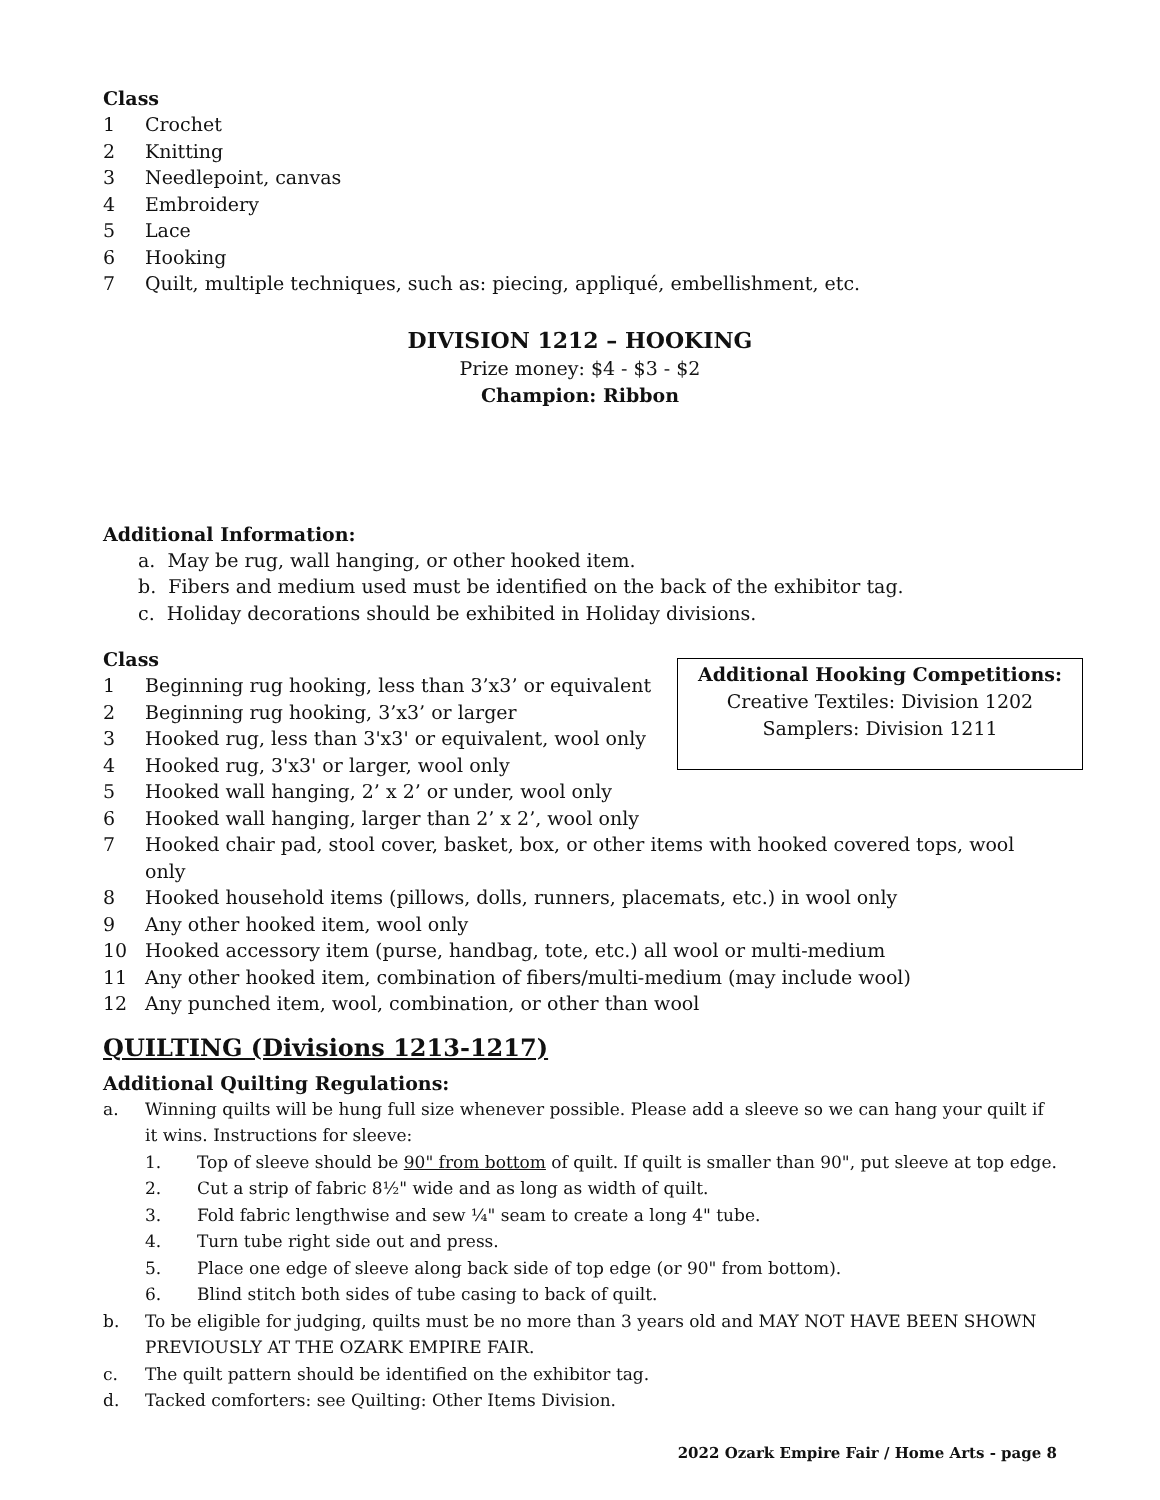Class
1 Crochet
2 Knitting
3 Needlepoint, canvas
4 Embroidery
5 Lace
6 Hooking
7 Quilt, multiple techniques, such as: piecing, appliqué, embellishment, etc.
DIVISION 1212 – HOOKING
Prize money: $4 - $3 - $2
Champion: Ribbon
Additional Information:
a. May be rug, wall hanging, or other hooked item.
b. Fibers and medium used must be identified on the back of the exhibitor tag.
c. Holiday decorations should be exhibited in Holiday divisions.
Class
Additional Hooking Competitions:
Creative Textiles: Division 1202
Samplers: Division 1211
1 Beginning rug hooking, less than 3’x3’ or equivalent
2 Beginning rug hooking, 3’x3’ or larger
3 Hooked rug, less than 3'x3' or equivalent, wool only
4 Hooked rug, 3'x3' or larger, wool only
5 Hooked wall hanging, 2’ x 2’ or under, wool only
6 Hooked wall hanging, larger than 2’ x 2’, wool only
7 Hooked chair pad, stool cover, basket, box, or other items with hooked covered tops, wool only
8 Hooked household items (pillows, dolls, runners, placemats, etc.) in wool only
9 Any other hooked item, wool only
10 Hooked accessory item (purse, handbag, tote, etc.) all wool or multi-medium
11 Any other hooked item, combination of fibers/multi-medium (may include wool)
12 Any punched item, wool, combination, or other than wool
QUILTING (Divisions 1213-1217)
Additional Quilting Regulations:
a. Winning quilts will be hung full size whenever possible. Please add a sleeve so we can hang your quilt if it wins. Instructions for sleeve:
1. Top of sleeve should be 90" from bottom of quilt. If quilt is smaller than 90", put sleeve at top edge.
2. Cut a strip of fabric 8½" wide and as long as width of quilt.
3. Fold fabric lengthwise and sew ¼" seam to create a long 4" tube.
4. Turn tube right side out and press.
5. Place one edge of sleeve along back side of top edge (or 90" from bottom).
6. Blind stitch both sides of tube casing to back of quilt.
b. To be eligible for judging, quilts must be no more than 3 years old and MAY NOT HAVE BEEN SHOWN PREVIOUSLY AT THE OZARK EMPIRE FAIR.
c. The quilt pattern should be identified on the exhibitor tag.
d. Tacked comforters: see Quilting: Other Items Division.
2022 Ozark Empire Fair / Home Arts - page 8